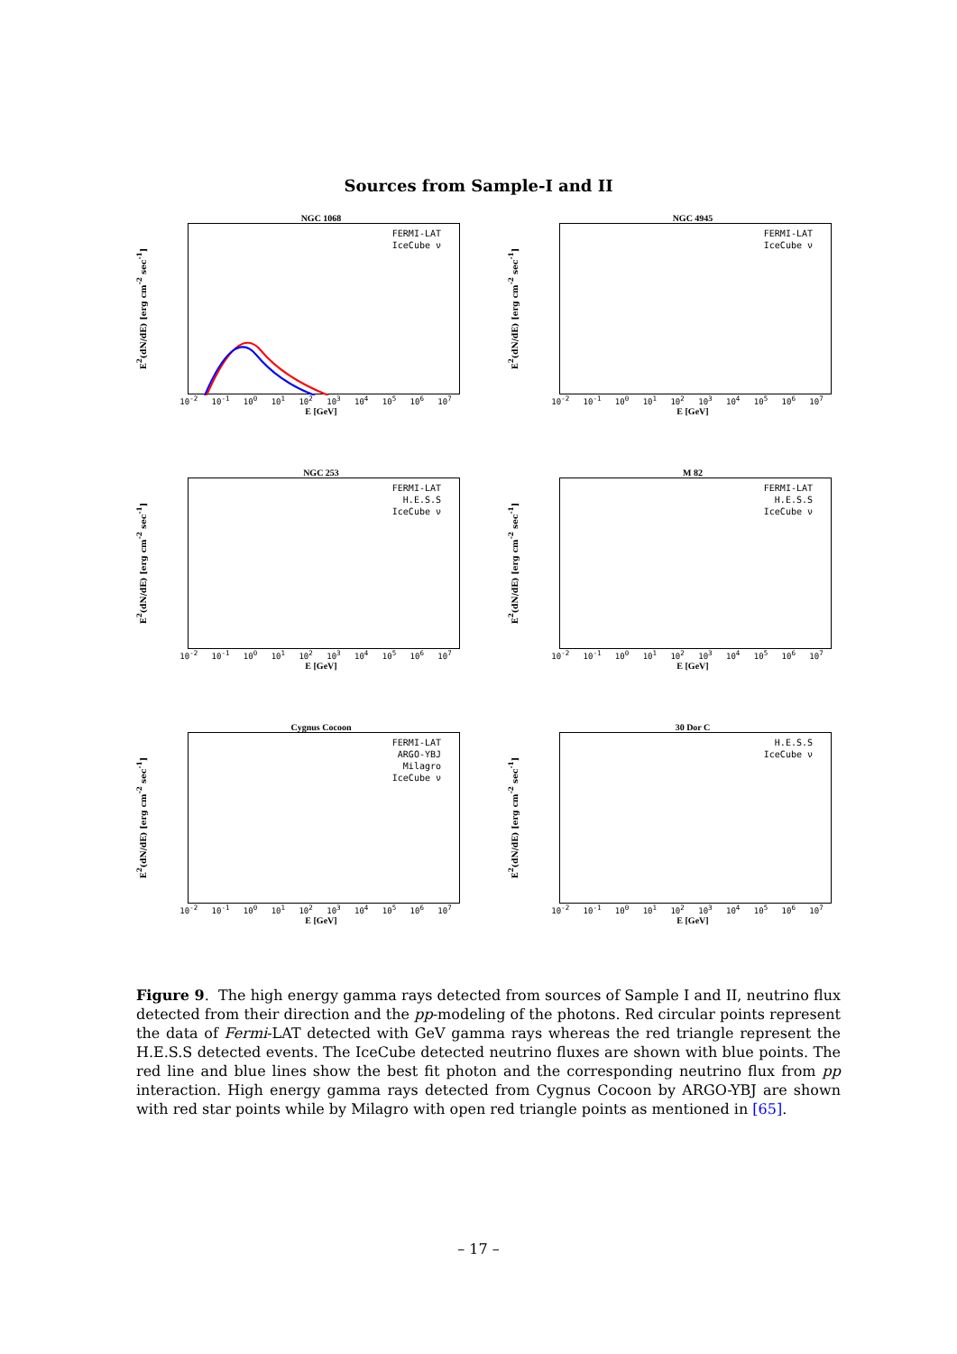Sources from Sample-I and II
NGC 1068
E<sup>2</sup>(dN/dE) [erg cm<sup>-2</sup> sec<sup>-1</sup>]
FERMI-LAT
IceCube ν
10<sup>-2</sup> 10<sup>-1</sup> 10<sup>0</sup> 10<sup>1</sup> 10<sup>2</sup> 10<sup>3</sup> 10<sup>4</sup> 10<sup>5</sup> 10<sup>6</sup> 10<sup>7</sup>
E [GeV]
NGC 4945
E<sup>2</sup>(dN/dE) [erg cm<sup>-2</sup> sec<sup>-1</sup>]
FERMI-LAT
IceCube ν
10<sup>-2</sup> 10<sup>-1</sup> 10<sup>0</sup> 10<sup>1</sup> 10<sup>2</sup> 10<sup>3</sup> 10<sup>4</sup> 10<sup>5</sup> 10<sup>6</sup> 10<sup>7</sup>
E [GeV]
NGC 253
E<sup>2</sup>(dN/dE) [erg cm<sup>-2</sup> sec<sup>-1</sup>]
FERMI-LAT
H.E.S.S
IceCube ν
10<sup>-2</sup> 10<sup>-1</sup> 10<sup>0</sup> 10<sup>1</sup> 10<sup>2</sup> 10<sup>3</sup> 10<sup>4</sup> 10<sup>5</sup> 10<sup>6</sup> 10<sup>7</sup>
E [GeV]
M 82
E<sup>2</sup>(dN/dE) [erg cm<sup>-2</sup> sec<sup>-1</sup>]
FERMI-LAT
H.E.S.S
IceCube ν
10<sup>-2</sup> 10<sup>-1</sup> 10<sup>0</sup> 10<sup>1</sup> 10<sup>2</sup> 10<sup>3</sup> 10<sup>4</sup> 10<sup>5</sup> 10<sup>6</sup> 10<sup>7</sup>
E [GeV]
Cygnus Cocoon
E<sup>2</sup>(dN/dE) [erg cm<sup>-2</sup> sec<sup>-1</sup>]
FERMI-LAT
ARGO-YBJ
Milagro
IceCube ν
10<sup>-2</sup> 10<sup>-1</sup> 10<sup>0</sup> 10<sup>1</sup> 10<sup>2</sup> 10<sup>3</sup> 10<sup>4</sup> 10<sup>5</sup> 10<sup>6</sup> 10<sup>7</sup>
E [GeV]
30 Dor C
E<sup>2</sup>(dN/dE) [erg cm<sup>-2</sup> sec<sup>-1</sup>]
H.E.S.S
IceCube ν
10<sup>-2</sup> 10<sup>-1</sup> 10<sup>0</sup> 10<sup>1</sup> 10<sup>2</sup> 10<sup>3</sup> 10<sup>4</sup> 10<sup>5</sup> 10<sup>6</sup> 10<sup>7</sup>
E [GeV]
Figure 9. The high energy gamma rays detected from sources of Sample I and II, neutrino flux detected from their direction and the pp-modeling of the photons. Red circular points represent the data of Fermi-LAT detected with GeV gamma rays whereas the red triangle represent the H.E.S.S detected events. The IceCube detected neutrino fluxes are shown with blue points. The red line and blue lines show the best fit photon and the corresponding neutrino flux from pp interaction. High energy gamma rays detected from Cygnus Cocoon by ARGO-YBJ are shown with red star points while by Milagro with open red triangle points as mentioned in [65].
– 17 –